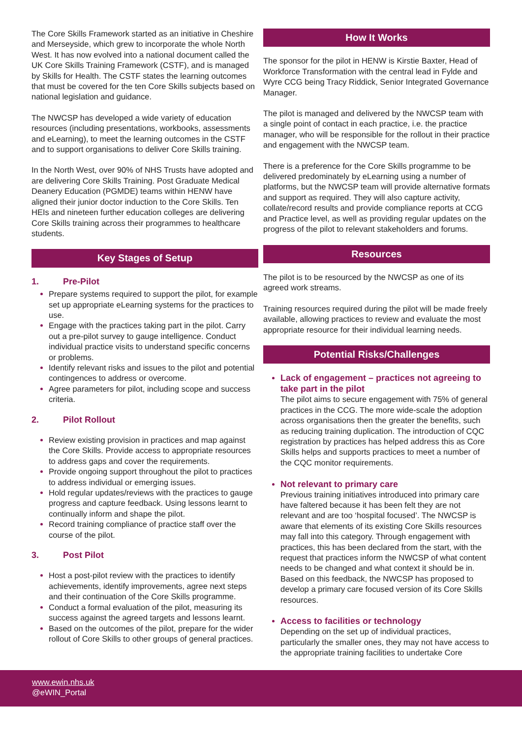The Core Skills Framework started as an initiative in Cheshire and Merseyside, which grew to incorporate the whole North West. It has now evolved into a national document called the UK Core Skills Training Framework (CSTF), and is managed by Skills for Health. The CSTF states the learning outcomes that must be covered for the ten Core Skills subjects based on national legislation and guidance.
The NWCSP has developed a wide variety of education resources (including presentations, workbooks, assessments and eLearning), to meet the learning outcomes in the CSTF and to support organisations to deliver Core Skills training.
In the North West, over 90% of NHS Trusts have adopted and are delivering Core Skills Training. Post Graduate Medical Deanery Education (PGMDE) teams within HENW have aligned their junior doctor induction to the Core Skills. Ten HEIs and nineteen further education colleges are delivering Core Skills training across their programmes to healthcare students.
Key Stages of Setup
1. Pre-Pilot
Prepare systems required to support the pilot, for example set up appropriate eLearning systems for the practices to use.
Engage with the practices taking part in the pilot. Carry out a pre-pilot survey to gauge intelligence. Conduct individual practice visits to understand specific concerns or problems.
Identify relevant risks and issues to the pilot and potential contingences to address or overcome.
Agree parameters for pilot, including scope and success criteria.
2. Pilot Rollout
Review existing provision in practices and map against the Core Skills. Provide access to appropriate resources to address gaps and cover the requirements.
Provide ongoing support throughout the pilot to practices to address individual or emerging issues.
Hold regular updates/reviews with the practices to gauge progress and capture feedback. Using lessons learnt to continually inform and shape the pilot.
Record training compliance of practice staff over the course of the pilot.
3. Post Pilot
Host a post-pilot review with the practices to identify achievements, identify improvements, agree next steps and their continuation of the Core Skills programme.
Conduct a formal evaluation of the pilot, measuring its success against the agreed targets and lessons learnt.
Based on the outcomes of the pilot, prepare for the wider rollout of Core Skills to other groups of general practices.
How It Works
The sponsor for the pilot in HENW is Kirstie Baxter, Head of Workforce Transformation with the central lead in Fylde and Wyre CCG being Tracy Riddick, Senior Integrated Governance Manager.
The pilot is managed and delivered by the NWCSP team with a single point of contact in each practice, i.e. the practice manager, who will be responsible for the rollout in their practice and engagement with the NWCSP team.
There is a preference for the Core Skills programme to be delivered predominately by eLearning using a number of platforms, but the NWCSP team will provide alternative formats and support as required. They will also capture activity, collate/record results and provide compliance reports at CCG and Practice level, as well as providing regular updates on the progress of the pilot to relevant stakeholders and forums.
Resources
The pilot is to be resourced by the NWCSP as one of its agreed work streams.
Training resources required during the pilot will be made freely available, allowing practices to review and evaluate the most appropriate resource for their individual learning needs.
Potential Risks/Challenges
Lack of engagement – practices not agreeing to take part in the pilot
The pilot aims to secure engagement with 75% of general practices in the CCG. The more wide-scale the adoption across organisations then the greater the benefits, such as reducing training duplication. The introduction of CQC registration by practices has helped address this as Core Skills helps and supports practices to meet a number of the CQC monitor requirements.
Not relevant to primary care
Previous training initiatives introduced into primary care have faltered because it has been felt they are not relevant and are too ‘hospital focused’. The NWCSP is aware that elements of its existing Core Skills resources may fall into this category. Through engagement with practices, this has been declared from the start, with the request that practices inform the NWCSP of what content needs to be changed and what context it should be in. Based on this feedback, the NWCSP has proposed to develop a primary care focused version of its Core Skills resources.
Access to facilities or technology
Depending on the set up of individual practices, particularly the smaller ones, they may not have access to the appropriate training facilities to undertake Core
www.ewin.nhs.uk
@eWIN_Portal